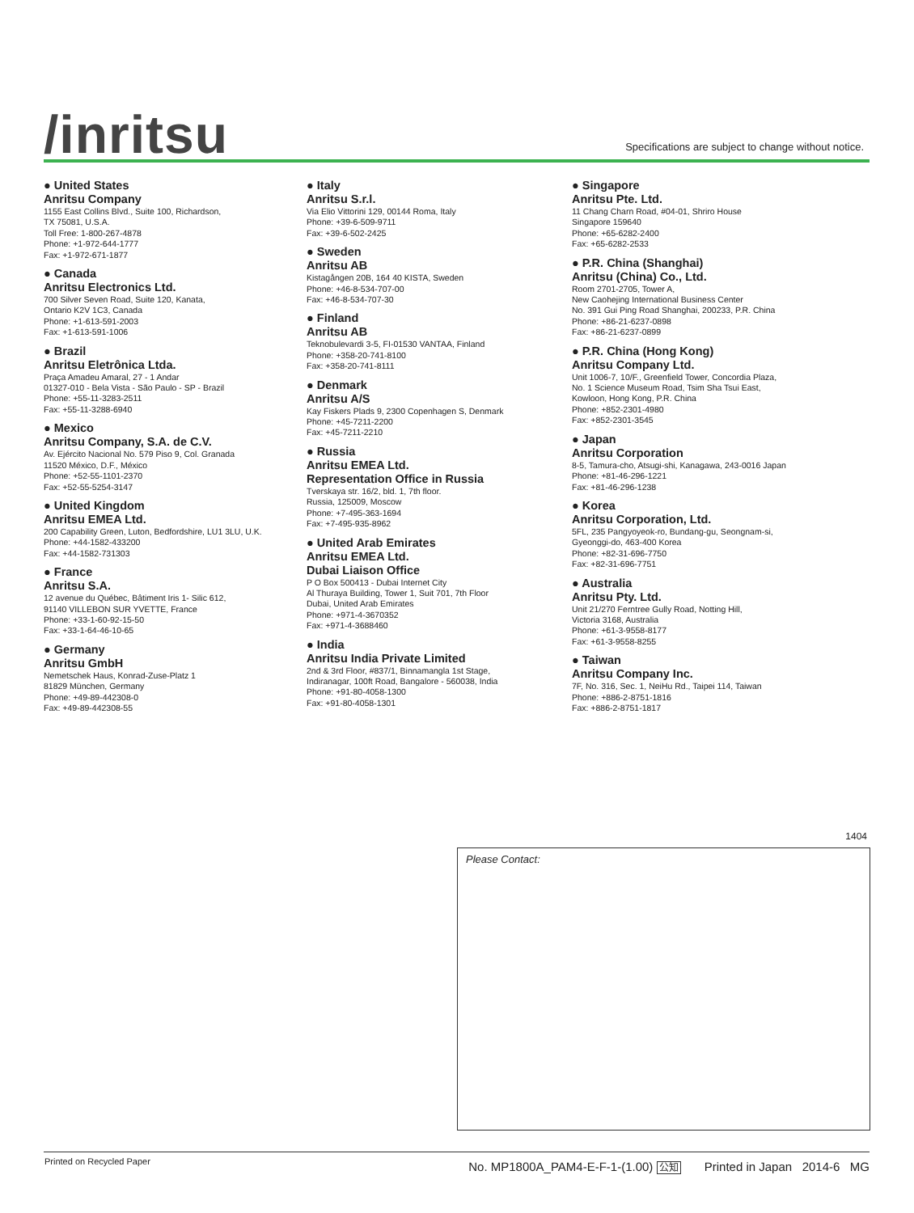/inritsu
Specifications are subject to change without notice.
● United States
Anritsu Company
1155 East Collins Blvd., Suite 100, Richardson,
TX 75081, U.S.A.
Toll Free: 1-800-267-4878
Phone: +1-972-644-1777
Fax: +1-972-671-1877
● Canada
Anritsu Electronics Ltd.
700 Silver Seven Road, Suite 120, Kanata,
Ontario K2V 1C3, Canada
Phone: +1-613-591-2003
Fax: +1-613-591-1006
● Brazil
Anritsu Eletrônica Ltda.
Praça Amadeu Amaral, 27 - 1 Andar
01327-010 - Bela Vista - São Paulo - SP - Brazil
Phone: +55-11-3283-2511
Fax: +55-11-3288-6940
● Mexico
Anritsu Company, S.A. de C.V.
Av. Ejército Nacional No. 579 Piso 9, Col. Granada
11520 México, D.F., México
Phone: +52-55-1101-2370
Fax: +52-55-5254-3147
● United Kingdom
Anritsu EMEA Ltd.
200 Capability Green, Luton, Bedfordshire, LU1 3LU, U.K.
Phone: +44-1582-433200
Fax: +44-1582-731303
● France
Anritsu S.A.
12 avenue du Québec, Bâtiment Iris 1- Silic 612,
91140 VILLEBON SUR YVETTE, France
Phone: +33-1-60-92-15-50
Fax: +33-1-64-46-10-65
● Germany
Anritsu GmbH
Nemetschek Haus, Konrad-Zuse-Platz 1
81829 München, Germany
Phone: +49-89-442308-0
Fax: +49-89-442308-55
● Italy
Anritsu S.r.l.
Via Elio Vittorini 129, 00144 Roma, Italy
Phone: +39-6-509-9711
Fax: +39-6-502-2425
● Sweden
Anritsu AB
Kistagången 20B, 164 40 KISTA, Sweden
Phone: +46-8-534-707-00
Fax: +46-8-534-707-30
● Finland
Anritsu AB
Teknobulevardi 3-5, FI-01530 VANTAA, Finland
Phone: +358-20-741-8100
Fax: +358-20-741-8111
● Denmark
Anritsu A/S
Kay Fiskers Plads 9, 2300 Copenhagen S, Denmark
Phone: +45-7211-2200
Fax: +45-7211-2210
● Russia
Anritsu EMEA Ltd.
Representation Office in Russia
Tverskaya str. 16/2, bld. 1, 7th floor.
Russia, 125009, Moscow
Phone: +7-495-363-1694
Fax: +7-495-935-8962
● United Arab Emirates
Anritsu EMEA Ltd.
Dubai Liaison Office
P O Box 500413 - Dubai Internet City
Al Thuraya Building, Tower 1, Suit 701, 7th Floor
Dubai, United Arab Emirates
Phone: +971-4-3670352
Fax: +971-4-3688460
● India
Anritsu India Private Limited
2nd & 3rd Floor, #837/1, Binnamangla 1st Stage,
Indiranagar, 100ft Road, Bangalore - 560038, India
Phone: +91-80-4058-1300
Fax: +91-80-4058-1301
● Singapore
Anritsu Pte. Ltd.
11 Chang Charn Road, #04-01, Shriro House
Singapore 159640
Phone: +65-6282-2400
Fax: +65-6282-2533
● P.R. China (Shanghai)
Anritsu (China) Co., Ltd.
Room 2701-2705, Tower A,
New Caohejing International Business Center
No. 391 Gui Ping Road Shanghai, 200233, P.R. China
Phone: +86-21-6237-0898
Fax: +86-21-6237-0899
● P.R. China (Hong Kong)
Anritsu Company Ltd.
Unit 1006-7, 10/F., Greenfield Tower, Concordia Plaza,
No. 1 Science Museum Road, Tsim Sha Tsui East,
Kowloon, Hong Kong, P.R. China
Phone: +852-2301-4980
Fax: +852-2301-3545
● Japan
Anritsu Corporation
8-5, Tamura-cho, Atsugi-shi, Kanagawa, 243-0016 Japan
Phone: +81-46-296-1221
Fax: +81-46-296-1238
● Korea
Anritsu Corporation, Ltd.
5FL, 235 Pangyoyeok-ro, Bundang-gu, Seongnam-si,
Gyeonggi-do, 463-400 Korea
Phone: +82-31-696-7750
Fax: +82-31-696-7751
● Australia
Anritsu Pty. Ltd.
Unit 21/270 Ferntree Gully Road, Notting Hill,
Victoria 3168, Australia
Phone: +61-3-9558-8177
Fax: +61-3-9558-8255
● Taiwan
Anritsu Company Inc.
7F, No. 316, Sec. 1, NeiHu Rd., Taipei 114, Taiwan
Phone: +886-2-8751-1816
Fax: +886-2-8751-1817
1404
Please Contact:
Printed on Recycled Paper
No. MP1800A_PAM4-E-F-1-(1.00) 公知 Printed in Japan 2014-6 MG